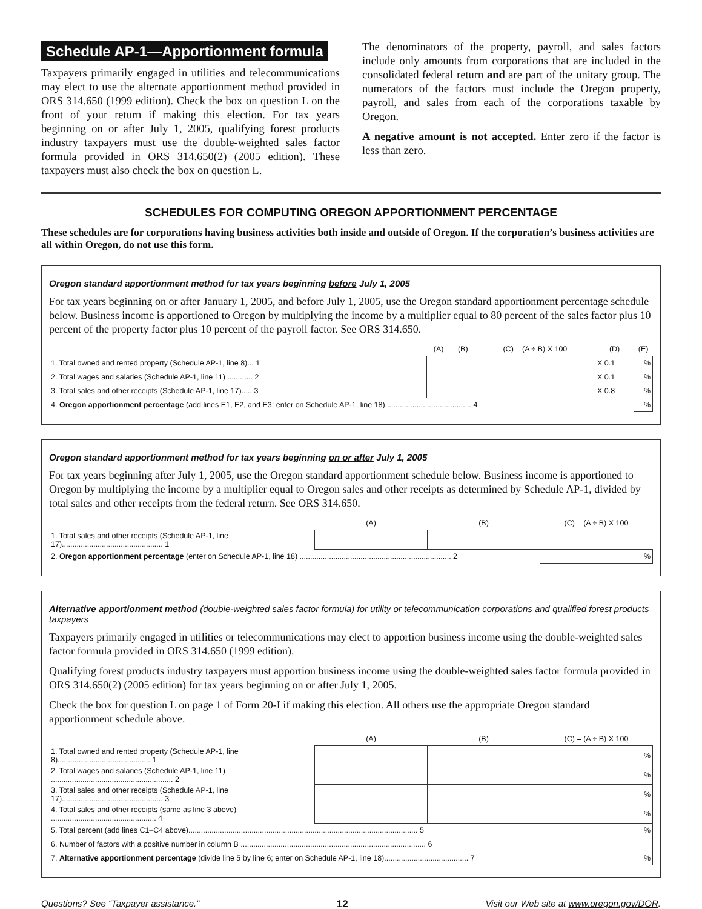Schedule AP-1—Apportionment formula
Taxpayers primarily engaged in utilities and telecommunications may elect to use the alternate apportionment method provided in ORS 314.650 (1999 edition). Check the box on question L on the front of your return if making this election. For tax years beginning on or after July 1, 2005, qualifying forest products industry taxpayers must use the double-weighted sales factor formula provided in ORS 314.650(2) (2005 edition). These taxpayers must also check the box on question L.
The denominators of the property, payroll, and sales factors include only amounts from corporations that are included in the consolidated federal return and are part of the unitary group. The numerators of the factors must include the Oregon property, payroll, and sales from each of the corporations taxable by Oregon.
A negative amount is not accepted. Enter zero if the factor is less than zero.
SCHEDULES FOR COMPUTING OREGON APPORTIONMENT PERCENTAGE
These schedules are for corporations having business activities both inside and outside of Oregon. If the corporation’s business activities are all within Oregon, do not use this form.
Oregon standard apportionment method for tax years beginning before July 1, 2005
For tax years beginning on or after January 1, 2005, and before July 1, 2005, use the Oregon standard apportionment percentage schedule below. Business income is apportioned to Oregon by multiplying the income by a multiplier equal to 80 percent of the sales factor plus 10 percent of the property factor plus 10 percent of the payroll factor. See ORS 314.650.
| | (A) | (B) | (C) = (A ÷ B) X 100 | (D) | (E) |
| --- | --- | --- | --- | --- | --- |
| 1. Total owned and rented property (Schedule AP-1, line 8)... 1 | | | | X 0.1 | % |
| 2. Total wages and salaries (Schedule AP-1, line 11) ............ 2 | | | | X 0.1 | % |
| 3. Total sales and other receipts (Schedule AP-1, line 17)..... 3 | | | | X 0.8 | % |
| 4. Oregon apportionment percentage (add lines E1, E2, and E3; enter on Schedule AP-1, line 18) ........................................ 4 | | | | | % |
Oregon standard apportionment method for tax years beginning on or after July 1, 2005
For tax years beginning after July 1, 2005, use the Oregon standard apportionment schedule below. Business income is apportioned to Oregon by multiplying the income by a multiplier equal to Oregon sales and other receipts as determined by Schedule AP-1, divided by total sales and other receipts from the federal return. See ORS 314.650.
| | (A) | (B) | (C) = (A ÷ B) X 100 |
| --- | --- | --- | --- |
| 1. Total sales and other receipts (Schedule AP-1, line 17)................................................ 1 | | | |
| 2. Oregon apportionment percentage (enter on Schedule AP-1, line 18) ........................................................................ 2 | | | % |
Alternative apportionment method (double-weighted sales factor formula) for utility or telecommunication corporations and qualified forest products taxpayers
Taxpayers primarily engaged in utilities or telecommunications may elect to apportion business income using the double-weighted sales factor formula provided in ORS 314.650 (1999 edition).
Qualifying forest products industry taxpayers must apportion business income using the double-weighted sales factor formula provided in ORS 314.650(2) (2005 edition) for tax years beginning on or after July 1, 2005.
Check the box for question L on page 1 of Form 20-I if making this election. All others use the appropriate Oregon standard apportionment schedule above.
| | (A) | (B) | (C) = (A ÷ B) X 100 |
| --- | --- | --- | --- |
| 1. Total owned and rented property (Schedule AP-1, line 8)............................................ 1 | | | % |
| 2. Total wages and salaries (Schedule AP-1, line 11) .......................................................... 2 | | | % |
| 3. Total sales and other receipts (Schedule AP-1, line 17)................................................ 3 | | | % |
| 4. Total sales and other receipts (same as line 3 above) .................................................. 4 | | | % |
| 5. Total percent (add lines C1–C4 above)............................................................................................................. 5 | | | % |
| 6. Number of factors with a positive number in column B ........................................................................................ 6 | | | |
| 7. Alternative apportionment percentage (divide line 5 by line 6; enter on Schedule AP-1, line 18)........................................ 7 | | | % |
Questions? See “Taxpayer assistance.” 12 Visit our Web site at www.oregon.gov/DOR.